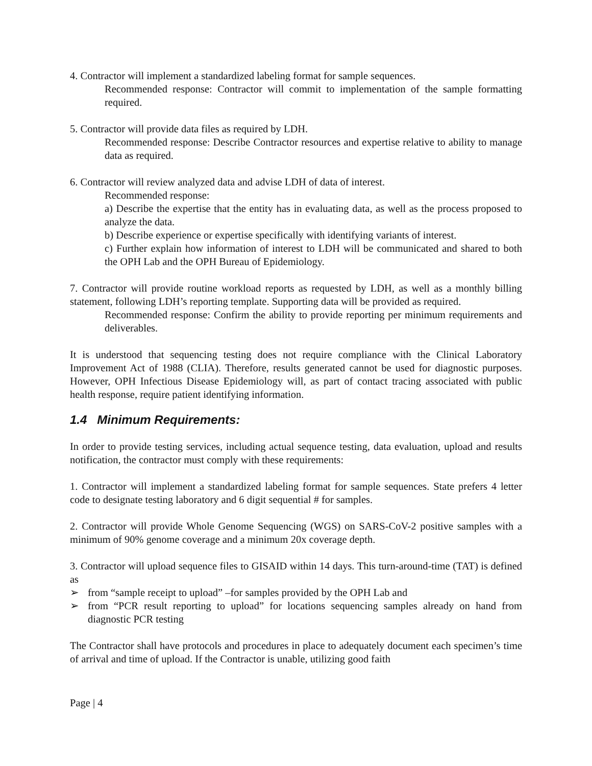4. Contractor will implement a standardized labeling format for sample sequences.
Recommended response: Contractor will commit to implementation of the sample formatting required.
5. Contractor will provide data files as required by LDH.
Recommended response: Describe Contractor resources and expertise relative to ability to manage data as required.
6. Contractor will review analyzed data and advise LDH of data of interest.
Recommended response:
a) Describe the expertise that the entity has in evaluating data, as well as the process proposed to analyze the data.
b) Describe experience or expertise specifically with identifying variants of interest.
c) Further explain how information of interest to LDH will be communicated and shared to both the OPH Lab and the OPH Bureau of Epidemiology.
7. Contractor will provide routine workload reports as requested by LDH, as well as a monthly billing statement, following LDH’s reporting template. Supporting data will be provided as required.
Recommended response: Confirm the ability to provide reporting per minimum requirements and deliverables.
It is understood that sequencing testing does not require compliance with the Clinical Laboratory Improvement Act of 1988 (CLIA). Therefore, results generated cannot be used for diagnostic purposes. However, OPH Infectious Disease Epidemiology will, as part of contact tracing associated with public health response, require patient identifying information.
1.4 Minimum Requirements:
In order to provide testing services, including actual sequence testing, data evaluation, upload and results notification, the contractor must comply with these requirements:
1. Contractor will implement a standardized labeling format for sample sequences. State prefers 4 letter code to designate testing laboratory and 6 digit sequential # for samples.
2. Contractor will provide Whole Genome Sequencing (WGS) on SARS-CoV-2 positive samples with a minimum of 90% genome coverage and a minimum 20x coverage depth.
3. Contractor will upload sequence files to GISAID within 14 days. This turn-around-time (TAT) is defined as
➢ from “sample receipt to upload” –for samples provided by the OPH Lab and
➢ from “PCR result reporting to upload” for locations sequencing samples already on hand from diagnostic PCR testing
The Contractor shall have protocols and procedures in place to adequately document each specimen’s time of arrival and time of upload. If the Contractor is unable, utilizing good faith
Page | 4